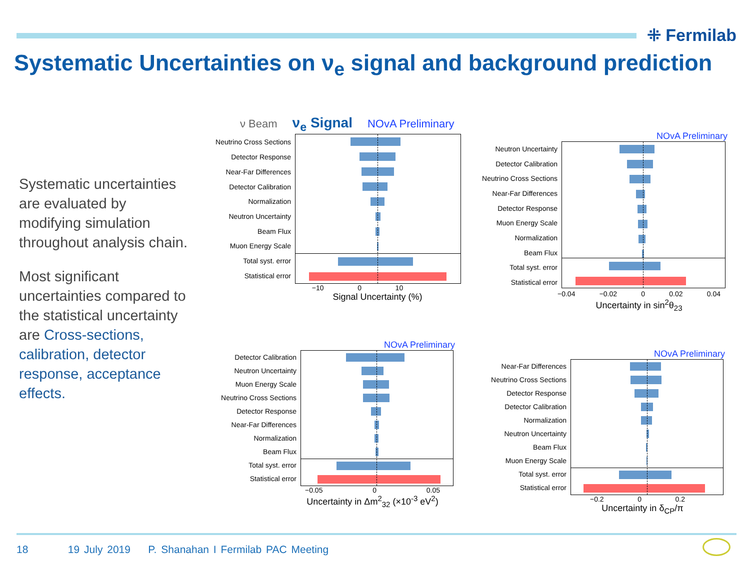⁜ Fermilab
Systematic Uncertainties on ν<sub>e</sub> signal and background prediction
Systematic uncertainties are evaluated by modifying simulation throughout analysis chain.
Most significant uncertainties compared to the statistical uncertainty are Cross-sections, calibration, detector response, acceptance effects.
ν Beam ν<sub>e</sub> Signal NOvA Preliminary
Neutrino Cross Sections
Detector Response
Near-Far Differences
Detector Calibration
Normalization
Neutron Uncertainty
Beam Flux
Muon Energy Scale
Total syst. error
Statistical error
−10 0 10
Signal Uncertainty (%)
NOvA Preliminary
Neutron Uncertainty
Detector Calibration
Neutrino Cross Sections
Near-Far Differences
Detector Response
Muon Energy Scale
Normalization
Beam Flux
Total syst. error
Statistical error
−0.04 −0.02 0 0.02 0.04
Uncertainty in sin<sup>2</sup>θ<sub>23</sub>
NOvA Preliminary
Detector Calibration
Neutron Uncertainty
Muon Energy Scale
Neutrino Cross Sections
Detector Response
Near-Far Differences
Normalization
Beam Flux
Total syst. error
Statistical error
−0.05 0 0.05
Uncertainty in Δm<sup>2</sup><sub>32</sub> (×10<sup>-3</sup> eV<sup>2</sup>)
NOvA Preliminary
Near-Far Differences
Neutrino Cross Sections
Detector Response
Detector Calibration
Normalization
Neutron Uncertainty
Beam Flux
Muon Energy Scale
Total syst. error
Statistical error
−0.2 0 0.2
Uncertainty in δ<sub>CP</sub>/π
18 19 July 2019 P. Shanahan I Fermilab PAC Meeting